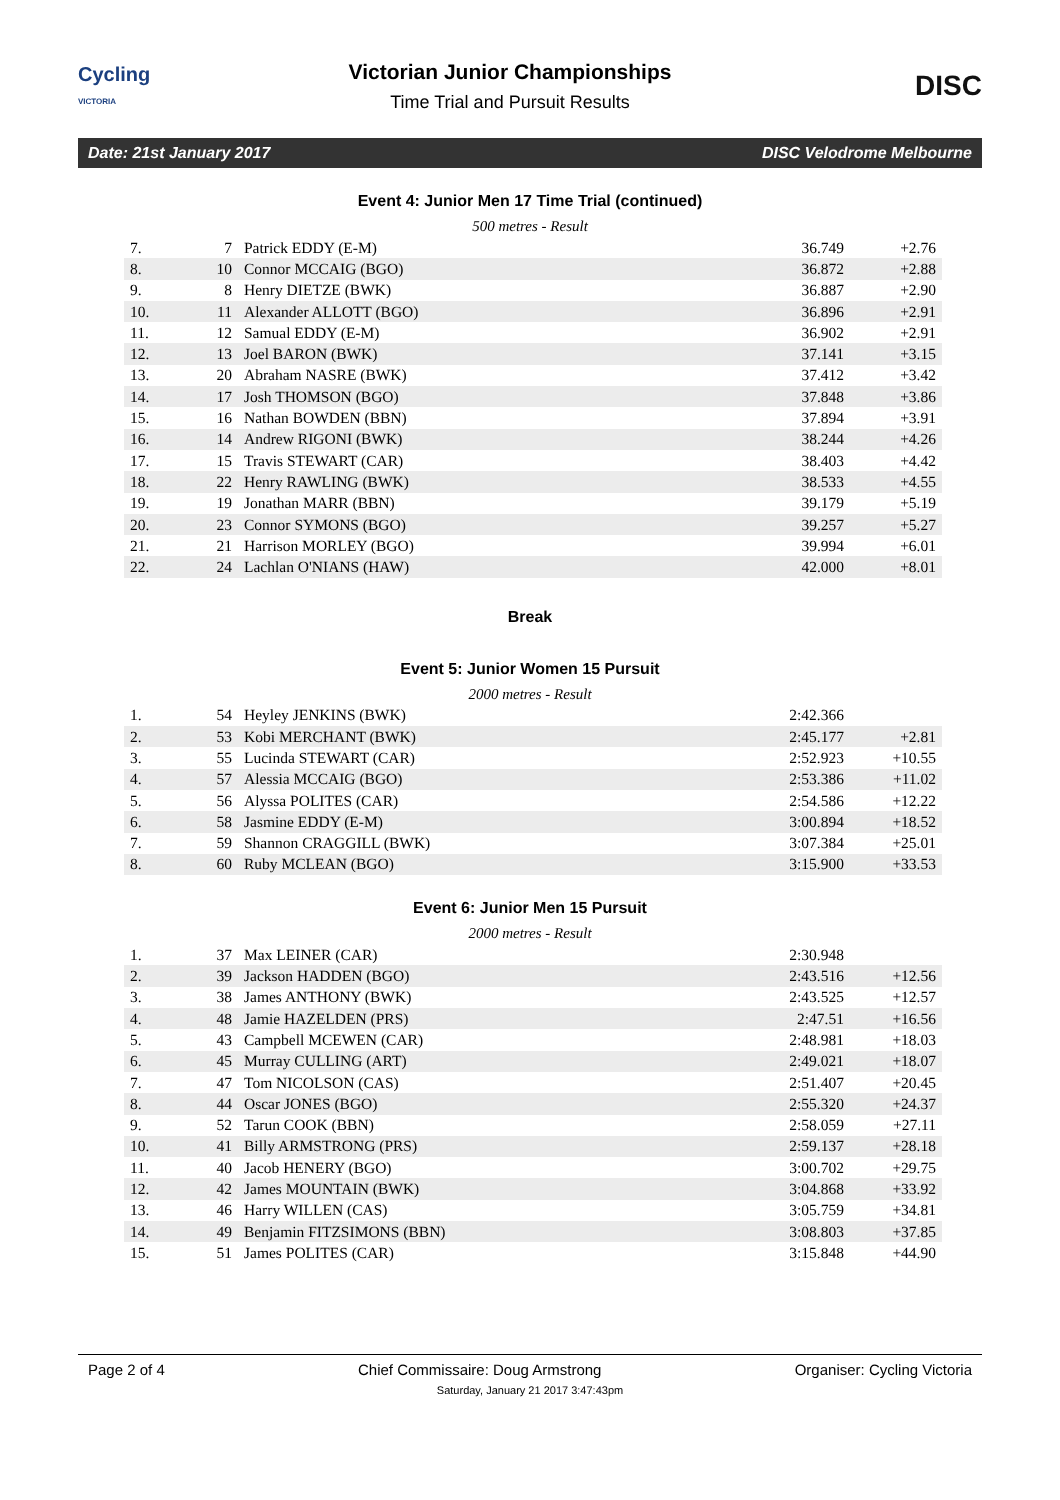Cycling
VICTORIA
Victorian Junior Championships
Time Trial and Pursuit Results
DISC
Date: 21st January 2017 DISC Velodrome Melbourne
Event 4: Junior Men 17 Time Trial (continued)
500 metres - Result
| 7. | 7 | Patrick EDDY (E-M) | 36.749 | +2.76 |
| 8. | 10 | Connor MCCAIG (BGO) | 36.872 | +2.88 |
| 9. | 8 | Henry DIETZE (BWK) | 36.887 | +2.90 |
| 10. | 11 | Alexander ALLOTT (BGO) | 36.896 | +2.91 |
| 11. | 12 | Samual EDDY (E-M) | 36.902 | +2.91 |
| 12. | 13 | Joel BARON (BWK) | 37.141 | +3.15 |
| 13. | 20 | Abraham NASRE (BWK) | 37.412 | +3.42 |
| 14. | 17 | Josh THOMSON (BGO) | 37.848 | +3.86 |
| 15. | 16 | Nathan BOWDEN (BBN) | 37.894 | +3.91 |
| 16. | 14 | Andrew RIGONI (BWK) | 38.244 | +4.26 |
| 17. | 15 | Travis STEWART (CAR) | 38.403 | +4.42 |
| 18. | 22 | Henry RAWLING (BWK) | 38.533 | +4.55 |
| 19. | 19 | Jonathan MARR (BBN) | 39.179 | +5.19 |
| 20. | 23 | Connor SYMONS (BGO) | 39.257 | +5.27 |
| 21. | 21 | Harrison MORLEY (BGO) | 39.994 | +6.01 |
| 22. | 24 | Lachlan O'NIANS (HAW) | 42.000 | +8.01 |
Break
Event 5: Junior Women 15 Pursuit
2000 metres - Result
| 1. | 54 | Heyley JENKINS (BWK) | 2:42.366 | |
| 2. | 53 | Kobi MERCHANT (BWK) | 2:45.177 | +2.81 |
| 3. | 55 | Lucinda STEWART (CAR) | 2:52.923 | +10.55 |
| 4. | 57 | Alessia MCCAIG (BGO) | 2:53.386 | +11.02 |
| 5. | 56 | Alyssa POLITES (CAR) | 2:54.586 | +12.22 |
| 6. | 58 | Jasmine EDDY (E-M) | 3:00.894 | +18.52 |
| 7. | 59 | Shannon CRAGGILL (BWK) | 3:07.384 | +25.01 |
| 8. | 60 | Ruby MCLEAN (BGO) | 3:15.900 | +33.53 |
Event 6: Junior Men 15 Pursuit
2000 metres - Result
| 1. | 37 | Max LEINER (CAR) | 2:30.948 | |
| 2. | 39 | Jackson HADDEN (BGO) | 2:43.516 | +12.56 |
| 3. | 38 | James ANTHONY (BWK) | 2:43.525 | +12.57 |
| 4. | 48 | Jamie HAZELDEN (PRS) | 2:47.51 | +16.56 |
| 5. | 43 | Campbell MCEWEN (CAR) | 2:48.981 | +18.03 |
| 6. | 45 | Murray CULLING (ART) | 2:49.021 | +18.07 |
| 7. | 47 | Tom NICOLSON (CAS) | 2:51.407 | +20.45 |
| 8. | 44 | Oscar JONES (BGO) | 2:55.320 | +24.37 |
| 9. | 52 | Tarun COOK (BBN) | 2:58.059 | +27.11 |
| 10. | 41 | Billy ARMSTRONG (PRS) | 2:59.137 | +28.18 |
| 11. | 40 | Jacob HENERY (BGO) | 3:00.702 | +29.75 |
| 12. | 42 | James MOUNTAIN (BWK) | 3:04.868 | +33.92 |
| 13. | 46 | Harry WILLEN (CAS) | 3:05.759 | +34.81 |
| 14. | 49 | Benjamin FITZSIMONS (BBN) | 3:08.803 | +37.85 |
| 15. | 51 | James POLITES (CAR) | 3:15.848 | +44.90 |
Page 2 of 4 Chief Commissaire: Doug Armstrong Organiser: Cycling Victoria
Saturday, January 21 2017 3:47:43pm